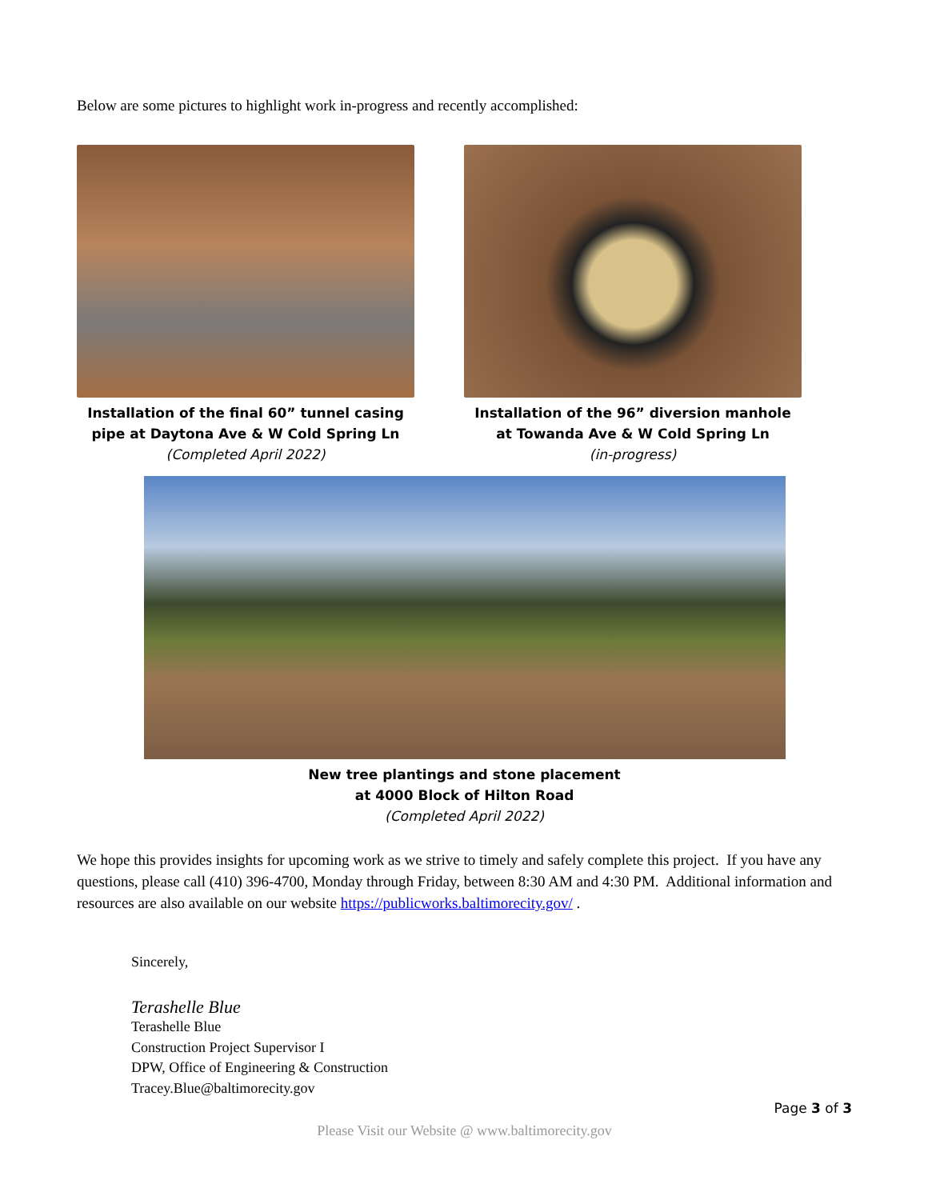Below are some pictures to highlight work in-progress and recently accomplished:
Installation of the final 60” tunnel casing
pipe at Daytona Ave & W Cold Spring Ln
(Completed April 2022)
Installation of the 96” diversion manhole
at Towanda Ave & W Cold Spring Ln
(in-progress)
New tree plantings and stone placement
at 4000 Block of Hilton Road
(Completed April 2022)
We hope this provides insights for upcoming work as we strive to timely and safely complete this project. If you have any questions, please call (410) 396-4700, Monday through Friday, between 8:30 AM and 4:30 PM. Additional information and resources are also available on our website https://publicworks.baltimorecity.gov/ .
Sincerely,
Terashelle Blue
Terashelle Blue
Construction Project Supervisor I
DPW, Office of Engineering & Construction
Tracey.Blue@baltimorecity.gov
Page 3 of 3
Please Visit our Website @ www.baltimorecity.gov